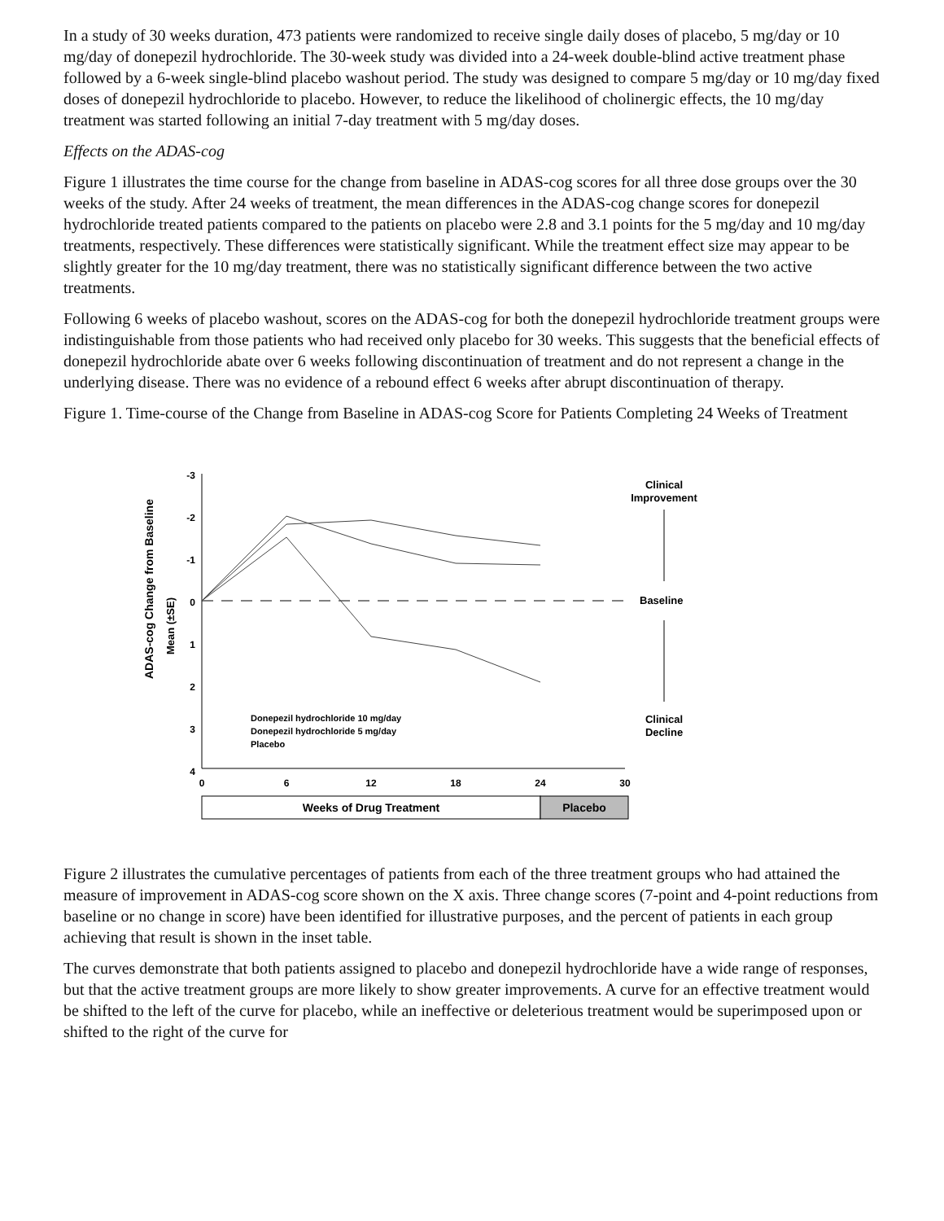In a study of 30 weeks duration, 473 patients were randomized to receive single daily doses of placebo, 5 mg/day or 10 mg/day of donepezil hydrochloride. The 30-week study was divided into a 24-week double-blind active treatment phase followed by a 6-week single-blind placebo washout period. The study was designed to compare 5 mg/day or 10 mg/day fixed doses of donepezil hydrochloride to placebo. However, to reduce the likelihood of cholinergic effects, the 10 mg/day treatment was started following an initial 7-day treatment with 5 mg/day doses.
Effects on the ADAS-cog
Figure 1 illustrates the time course for the change from baseline in ADAS-cog scores for all three dose groups over the 30 weeks of the study. After 24 weeks of treatment, the mean differences in the ADAS-cog change scores for donepezil hydrochloride treated patients compared to the patients on placebo were 2.8 and 3.1 points for the 5 mg/day and 10 mg/day treatments, respectively. These differences were statistically significant. While the treatment effect size may appear to be slightly greater for the 10 mg/day treatment, there was no statistically significant difference between the two active treatments.
Following 6 weeks of placebo washout, scores on the ADAS-cog for both the donepezil hydrochloride treatment groups were indistinguishable from those patients who had received only placebo for 30 weeks. This suggests that the beneficial effects of donepezil hydrochloride abate over 6 weeks following discontinuation of treatment and do not represent a change in the underlying disease. There was no evidence of a rebound effect 6 weeks after abrupt discontinuation of therapy.
Figure 1. Time-course of the Change from Baseline in ADAS-cog Score for Patients Completing 24 Weeks of Treatment
ADAS-cog Change from Baseline
Mean (±SE)
-3
-2
-1
0
1
2
3
4
0
6
12
18
24
30
Clinical
Improvement
Baseline
Clinical
Decline
Donepezil hydrochloride 10 mg/day
Donepezil hydrochloride 5 mg/day
Placebo
Weeks of Drug Treatment
Placebo
Figure 2 illustrates the cumulative percentages of patients from each of the three treatment groups who had attained the measure of improvement in ADAS-cog score shown on the X axis. Three change scores (7-point and 4-point reductions from baseline or no change in score) have been identified for illustrative purposes, and the percent of patients in each group achieving that result is shown in the inset table.
The curves demonstrate that both patients assigned to placebo and donepezil hydrochloride have a wide range of responses, but that the active treatment groups are more likely to show greater improvements. A curve for an effective treatment would be shifted to the left of the curve for placebo, while an ineffective or deleterious treatment would be superimposed upon or shifted to the right of the curve for